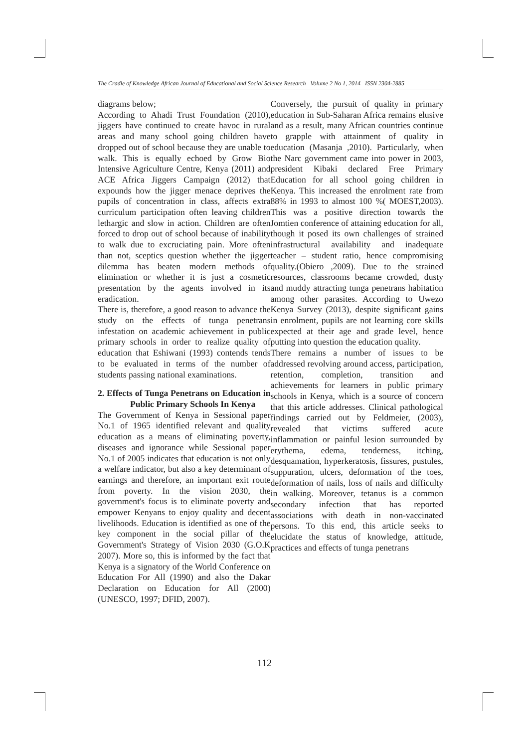The Cradle of Knowledge African Journal of Educational and Social Science Research Volume 2 No 1, 2014 ISSN 2304-2885
diagrams below;
According to Ahadi Trust Foundation (2010), jiggers have continued to create havoc in rural areas and many school going children have dropped out of school because they are unable to walk. This is equally echoed by Grow Bio Intensive Agriculture Centre, Kenya (2011) and ACE Africa Jiggers Campaign (2012) that expounds how the jigger menace deprives the pupils of concentration in class, affects extra curriculum participation often leaving children lethargic and slow in action. Children are often forced to drop out of school because of inability to walk due to excruciating pain. More often than not, sceptics question whether the jigger dilemma has beaten modern methods of elimination or whether it is just a cosmetic presentation by the agents involved in its eradication.
There is, therefore, a good reason to advance the study on the effects of tunga penetrans infestation on academic achievement in public primary schools in order to realize quality of education that Eshiwani (1993) contends tends to be evaluated in terms of the number of students passing national examinations.
2. Effects of Tunga Penetrans on Education in Public Primary Schools In Kenya
The Government of Kenya in Sessional paper No.1 of 1965 identified relevant and quality education as a means of eliminating poverty, diseases and ignorance while Sessional paper No.1 of 2005 indicates that education is not only a welfare indicator, but also a key determinant of earnings and therefore, an important exit route from poverty. In the vision 2030, the government's focus is to eliminate poverty and empower Kenyans to enjoy quality and decent livelihoods. Education is identified as one of the key component in the social pillar of the Government's Strategy of Vision 2030 (G.O.K 2007). More so, this is informed by the fact that Kenya is a signatory of the World Conference on Education For All (1990) and also the Dakar Declaration on Education for All (2000) (UNESCO, 1997; DFID, 2007).
Conversely, the pursuit of quality in primary education in Sub-Saharan Africa remains elusive and as a result, many African countries continue to grapple with attainment of quality in education (Masanja ,2010). Particularly, when the Narc government came into power in 2003, president Kibaki declared Free Primary Education for all school going children in Kenya. This increased the enrolment rate from 88% in 1993 to almost 100 %( MOEST,2003). This was a positive direction towards the Jomtien conference of attaining education for all, though it posed its own challenges of strained infrastructural availability and inadequate teacher – student ratio, hence compromising quality.(Obiero ,2009). Due to the strained resources, classrooms became crowded, dusty and muddy attracting tunga penetrans habitation among other parasites. According to Uwezo Kenya Survey (2013), despite significant gains in enrolment, pupils are not learning core skills expected at their age and grade level, hence putting into question the education quality.
There remains a number of issues to be addressed revolving around access, participation, retention, completion, transition and achievements for learners in public primary schools in Kenya, which is a source of concern that this article addresses. Clinical pathological findings carried out by Feldmeier, (2003), revealed that victims suffered acute inflammation or painful lesion surrounded by erythema, edema, tenderness, itching, desquamation, hyperkeratosis, fissures, pustules, suppuration, ulcers, deformation of the toes, deformation of nails, loss of nails and difficulty in walking. Moreover, tetanus is a common secondary infection that has reported associations with death in non-vaccinated persons. To this end, this article seeks to elucidate the status of knowledge, attitude, practices and effects of tunga penetrans
112